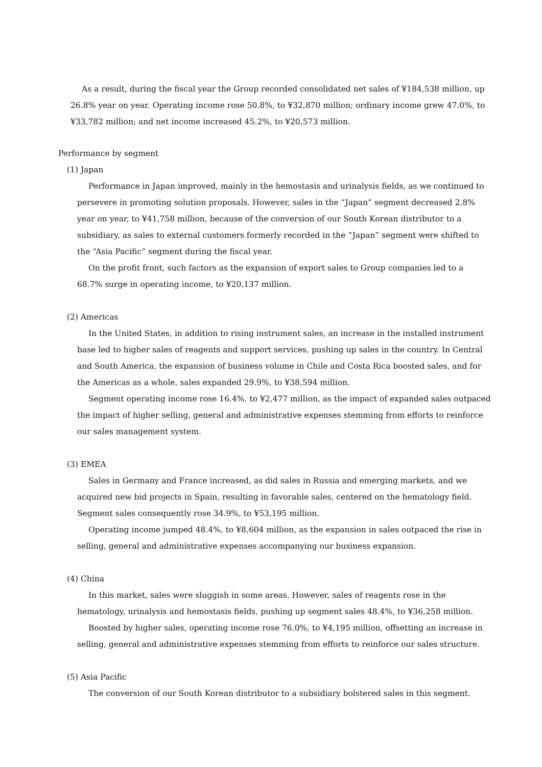As a result, during the fiscal year the Group recorded consolidated net sales of ¥184,538 million, up 26.8% year on year. Operating income rose 50.8%, to ¥32,870 million; ordinary income grew 47.0%, to ¥33,782 million; and net income increased 45.2%, to ¥20,573 million.
Performance by segment
(1) Japan
Performance in Japan improved, mainly in the hemostasis and urinalysis fields, as we continued to persevere in promoting solution proposals. However, sales in the “Japan” segment decreased 2.8% year on year, to ¥41,758 million, because of the conversion of our South Korean distributor to a subsidiary, as sales to external customers formerly recorded in the “Japan” segment were shifted to the “Asia Pacific” segment during the fiscal year.
On the profit front, such factors as the expansion of export sales to Group companies led to a 68.7% surge in operating income, to ¥20,137 million.
(2) Americas
In the United States, in addition to rising instrument sales, an increase in the installed instrument base led to higher sales of reagents and support services, pushing up sales in the country. In Central and South America, the expansion of business volume in Chile and Costa Rica boosted sales, and for the Americas as a whole, sales expanded 29.9%, to ¥38,594 million.
Segment operating income rose 16.4%, to ¥2,477 million, as the impact of expanded sales outpaced the impact of higher selling, general and administrative expenses stemming from efforts to reinforce our sales management system.
(3) EMEA
Sales in Germany and France increased, as did sales in Russia and emerging markets, and we acquired new bid projects in Spain, resulting in favorable sales, centered on the hematology field. Segment sales consequently rose 34.9%, to ¥53,195 million.
Operating income jumped 48.4%, to ¥8,604 million, as the expansion in sales outpaced the rise in selling, general and administrative expenses accompanying our business expansion.
(4) China
In this market, sales were sluggish in some areas. However, sales of reagents rose in the hematology, urinalysis and hemostasis fields, pushing up segment sales 48.4%, to ¥36,258 million.
Boosted by higher sales, operating income rose 76.0%, to ¥4,195 million, offsetting an increase in selling, general and administrative expenses stemming from efforts to reinforce our sales structure.
(5) Asia Pacific
The conversion of our South Korean distributor to a subsidiary bolstered sales in this segment.